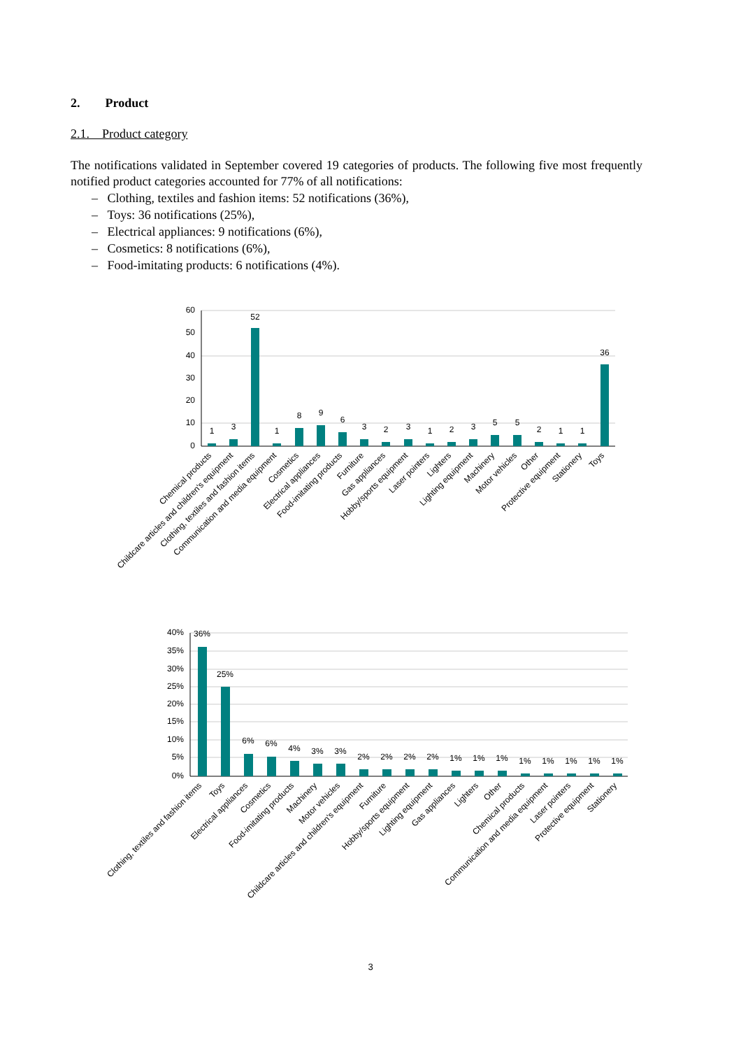2. Product
2.1. Product category
The notifications validated in September covered 19 categories of products. The following five most frequently notified product categories accounted for 77% of all notifications:
– Clothing, textiles and fashion items: 52 notifications (36%),
– Toys: 36 notifications (25%),
– Electrical appliances: 9 notifications (6%),
– Cosmetics: 8 notifications (6%),
– Food-imitating products: 6 notifications (4%).
60
50
40
30
20
10
0
1
3
52
1
8
9
6
3
2
3
1
2
3
5
5
2
1
1
36
Chemical products
Childcare articles and children's equipment
Clothing, textiles and fashion items
Communication and media equipment
Cosmetics
Electrical appliances
Food-imitating products
Furniture
Gas appliances
Hobby/sports equipment
Laser pointers
Lighters
Lighting equipment
Machinery
Motor vehicles
Other
Protective equipment
Stationery
Toys
40%
35%
30%
25%
20%
15%
10%
5%
0%
36%
25%
6%
6%
4%
3%
3%
2%
2%
2%
2%
1%
1%
1%
1%
1%
1%
1%
1%
Clothing, textiles and fashion items
Toys
Electrical appliances
Cosmetics
Food-imitating products
Machinery
Motor vehicles
Childcare articles and children's equipment
Furniture
Hobby/sports equipment
Lighting equipment
Gas appliances
Lighters
Other
Chemical products
Communication and media equipment
Laser pointers
Protective equipment
Stationery
3